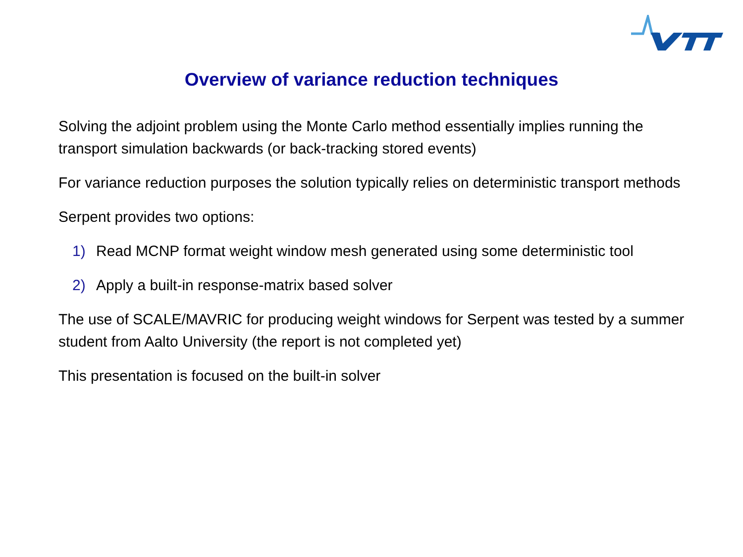Overview of variance reduction techniques
Solving the adjoint problem using the Monte Carlo method essentially implies running the transport simulation backwards (or back-tracking stored events)
For variance reduction purposes the solution typically relies on deterministic transport methods
Serpent provides two options:
1) Read MCNP format weight window mesh generated using some deterministic tool
2) Apply a built-in response-matrix based solver
The use of SCALE/MAVRIC for producing weight windows for Serpent was tested by a summer student from Aalto University (the report is not completed yet)
This presentation is focused on the built-in solver